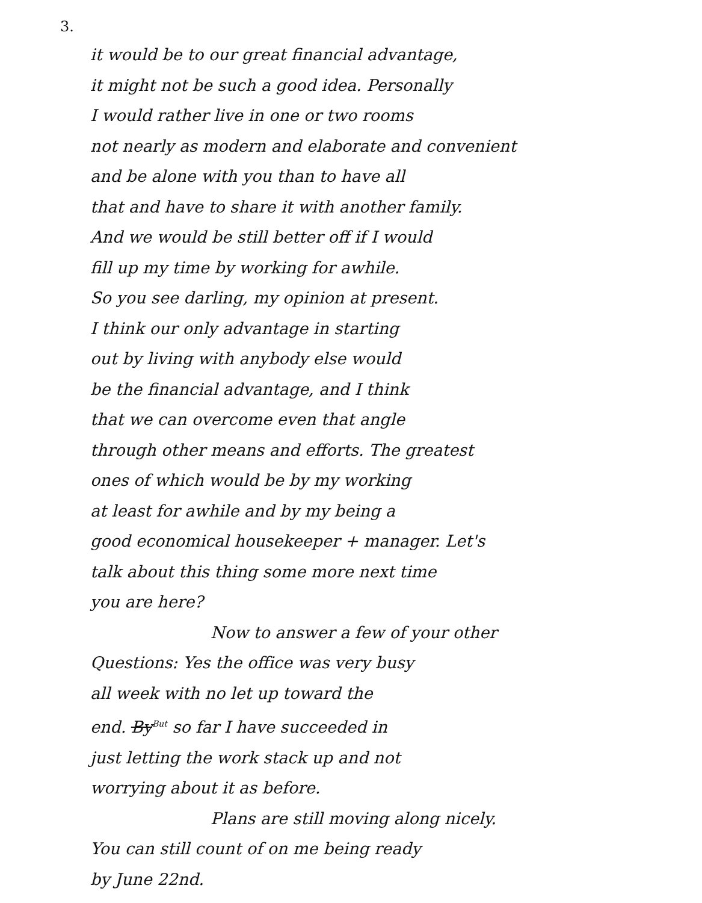3.
it would be to our great financial advantage,
it might not be such a good idea. Personally
I would rather live in one or two rooms
not nearly as modern and elaborate and convenient
and be alone with you than to have all
that and have to share it with another family.
And we would be still better off if I would
fill up my time by working for awhile.
So you see darling, my opinion at present.
I think our only advantage in starting
out by living with anybody else would
be the financial advantage, and I think
that we can overcome even that angle
through other means and efforts. The greatest
ones of which would be by my working
at least for awhile and by my being a
good economical housekeeper + manager. Let's
talk about this thing some more next time
you are here?
Now to answer a few of your other
Questions: Yes the office was very busy
all week with no let up toward the
end. By<sup>But</sup> so far I have succeeded in
just letting the work stack up and not
worrying about it as before.
Plans are still moving along nicely.
You can still count of on me being ready
by June 22nd.